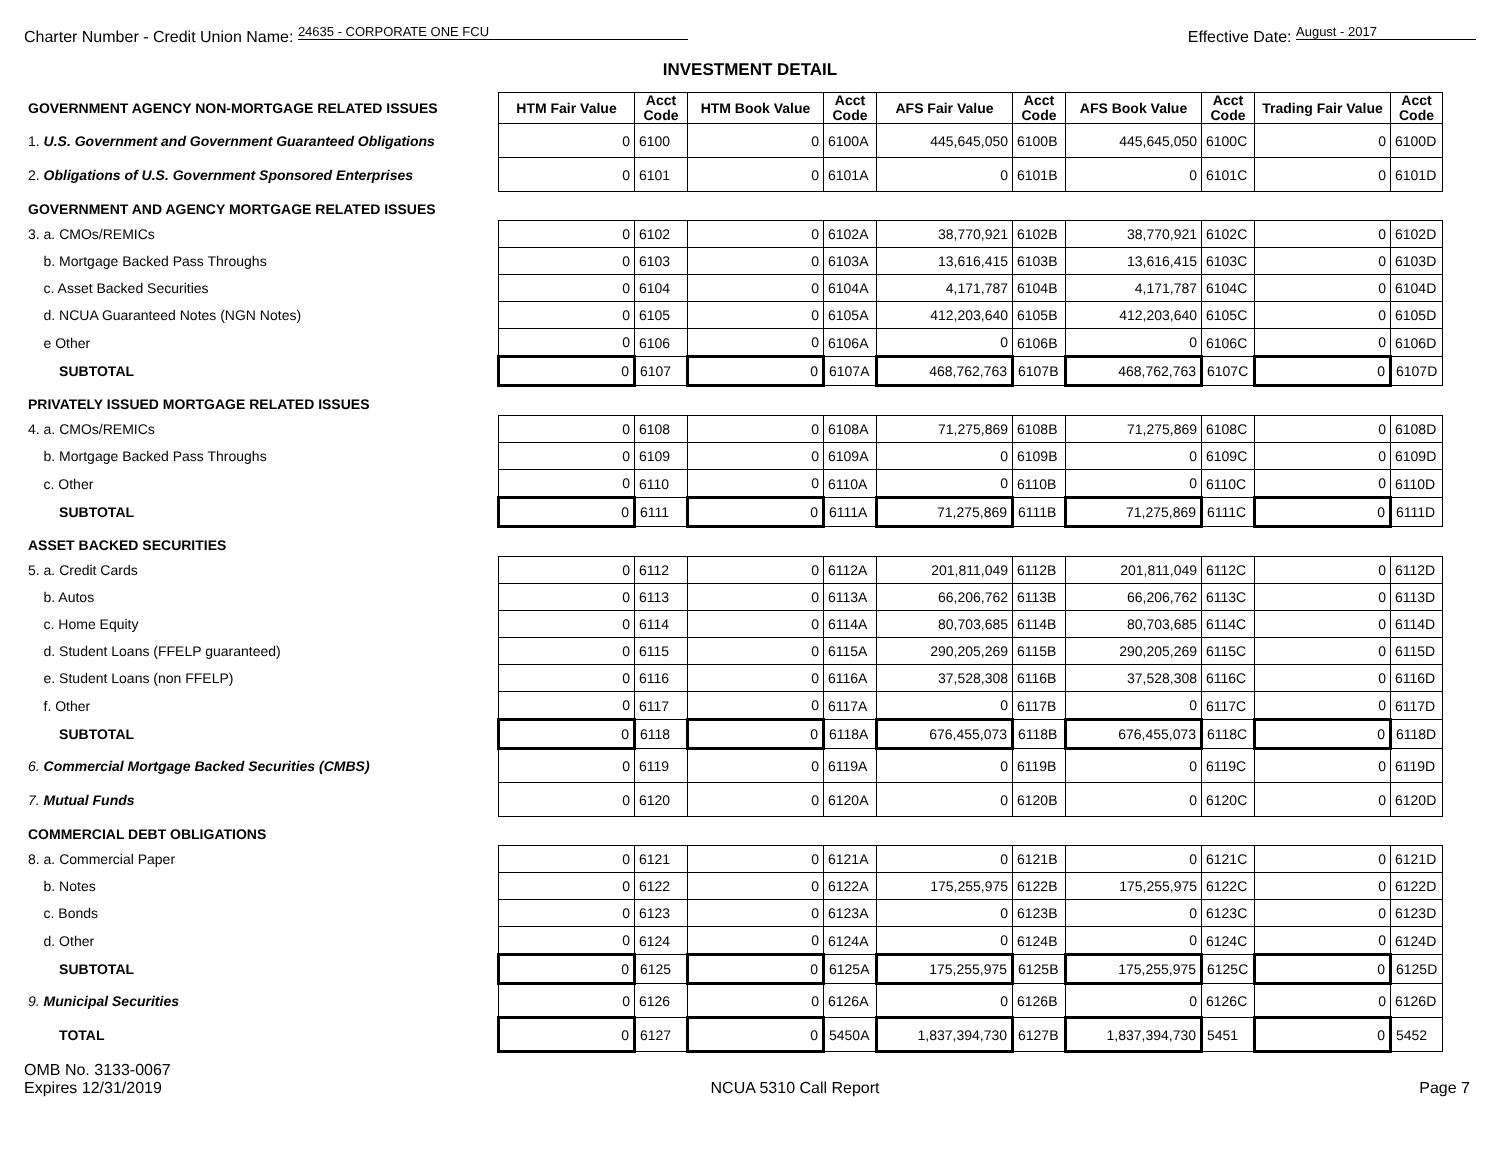Charter Number - Credit Union Name: 24635 - CORPORATE ONE FCU
Effective Date: August - 2017
INVESTMENT DETAIL
| GOVERNMENT AGENCY NON-MORTGAGE RELATED ISSUES | HTM Fair Value | Acct Code | HTM Book Value | Acct Code | AFS Fair Value | Acct Code | AFS Book Value | Acct Code | Trading Fair Value | Acct Code |
| 1. U.S. Government and Government Guaranteed Obligations | 0 | 6100 | 0 | 6100A | 445,645,050 | 6100B | 445,645,050 | 6100C | 0 | 6100D |
| 2. Obligations of U.S. Government Sponsored Enterprises | 0 | 6101 | 0 | 6101A | 0 | 6101B | 0 | 6101C | 0 | 6101D |
| GOVERNMENT AND AGENCY MORTGAGE RELATED ISSUES | | | | | | | | | | |
| 3. a. CMOs/REMICs | 0 | 6102 | 0 | 6102A | 38,770,921 | 6102B | 38,770,921 | 6102C | 0 | 6102D |
| b. Mortgage Backed Pass Throughs | 0 | 6103 | 0 | 6103A | 13,616,415 | 6103B | 13,616,415 | 6103C | 0 | 6103D |
| c. Asset Backed Securities | 0 | 6104 | 0 | 6104A | 4,171,787 | 6104B | 4,171,787 | 6104C | 0 | 6104D |
| d. NCUA Guaranteed Notes (NGN Notes) | 0 | 6105 | 0 | 6105A | 412,203,640 | 6105B | 412,203,640 | 6105C | 0 | 6105D |
| e Other | 0 | 6106 | 0 | 6106A | 0 | 6106B | 0 | 6106C | 0 | 6106D |
| SUBTOTAL | 0 | 6107 | 0 | 6107A | 468,762,763 | 6107B | 468,762,763 | 6107C | 0 | 6107D |
| PRIVATELY ISSUED MORTGAGE RELATED ISSUES | | | | | | | | | | |
| 4. a. CMOs/REMICs | 0 | 6108 | 0 | 6108A | 71,275,869 | 6108B | 71,275,869 | 6108C | 0 | 6108D |
| b. Mortgage Backed Pass Throughs | 0 | 6109 | 0 | 6109A | 0 | 6109B | 0 | 6109C | 0 | 6109D |
| c. Other | 0 | 6110 | 0 | 6110A | 0 | 6110B | 0 | 6110C | 0 | 6110D |
| SUBTOTAL | 0 | 6111 | 0 | 6111A | 71,275,869 | 6111B | 71,275,869 | 6111C | 0 | 6111D |
| ASSET BACKED SECURITIES | | | | | | | | | | |
| 5. a. Credit Cards | 0 | 6112 | 0 | 6112A | 201,811,049 | 6112B | 201,811,049 | 6112C | 0 | 6112D |
| b. Autos | 0 | 6113 | 0 | 6113A | 66,206,762 | 6113B | 66,206,762 | 6113C | 0 | 6113D |
| c. Home Equity | 0 | 6114 | 0 | 6114A | 80,703,685 | 6114B | 80,703,685 | 6114C | 0 | 6114D |
| d. Student Loans (FFELP guaranteed) | 0 | 6115 | 0 | 6115A | 290,205,269 | 6115B | 290,205,269 | 6115C | 0 | 6115D |
| e. Student Loans (non FFELP) | 0 | 6116 | 0 | 6116A | 37,528,308 | 6116B | 37,528,308 | 6116C | 0 | 6116D |
| f. Other | 0 | 6117 | 0 | 6117A | 0 | 6117B | 0 | 6117C | 0 | 6117D |
| SUBTOTAL | 0 | 6118 | 0 | 6118A | 676,455,073 | 6118B | 676,455,073 | 6118C | 0 | 6118D |
| 6. Commercial Mortgage Backed Securities (CMBS) | 0 | 6119 | 0 | 6119A | 0 | 6119B | 0 | 6119C | 0 | 6119D |
| 7. Mutual Funds | 0 | 6120 | 0 | 6120A | 0 | 6120B | 0 | 6120C | 0 | 6120D |
| COMMERCIAL DEBT OBLIGATIONS | | | | | | | | | | |
| 8. a. Commercial Paper | 0 | 6121 | 0 | 6121A | 0 | 6121B | 0 | 6121C | 0 | 6121D |
| b. Notes | 0 | 6122 | 0 | 6122A | 175,255,975 | 6122B | 175,255,975 | 6122C | 0 | 6122D |
| c. Bonds | 0 | 6123 | 0 | 6123A | 0 | 6123B | 0 | 6123C | 0 | 6123D |
| d. Other | 0 | 6124 | 0 | 6124A | 0 | 6124B | 0 | 6124C | 0 | 6124D |
| SUBTOTAL | 0 | 6125 | 0 | 6125A | 175,255,975 | 6125B | 175,255,975 | 6125C | 0 | 6125D |
| 9. Municipal Securities | 0 | 6126 | 0 | 6126A | 0 | 6126B | 0 | 6126C | 0 | 6126D |
| TOTAL | 0 | 6127 | 0 | 5450A | 1,837,394,730 | 6127B | 1,837,394,730 | 5451 | 0 | 5452 |
OMB No. 3133-0067
Expires 12/31/2019
NCUA 5310 Call Report Page 7